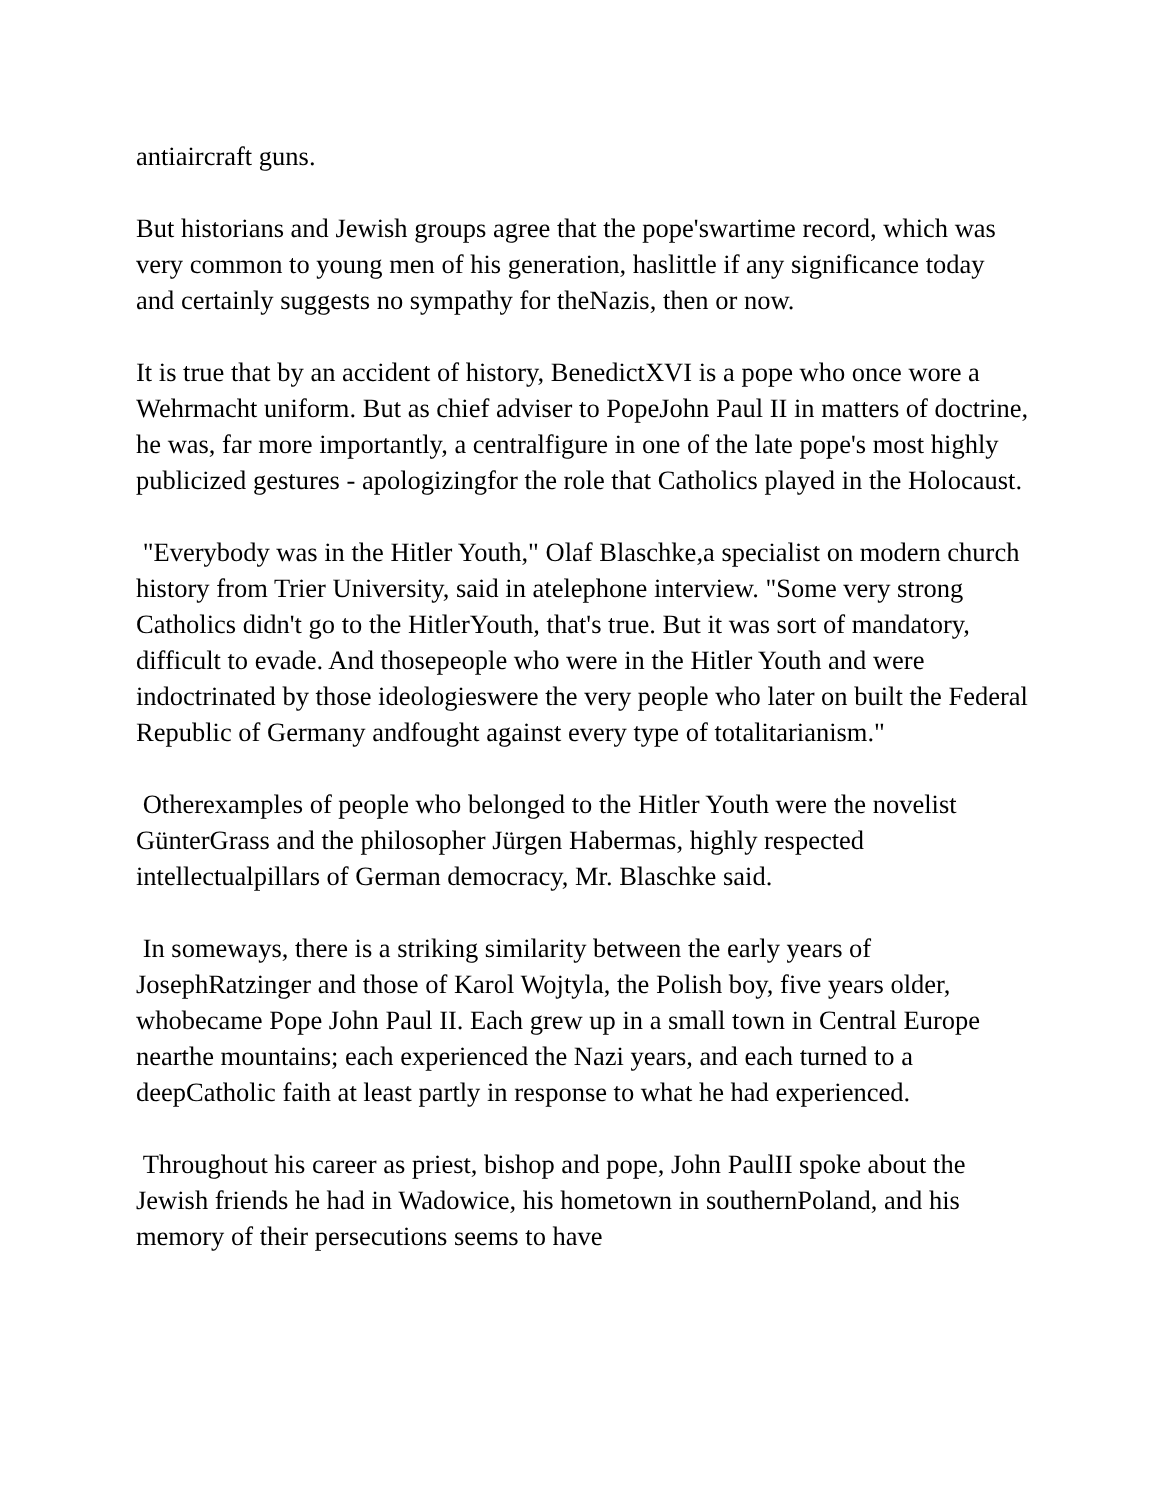antiaircraft guns.
But historians and Jewish groups agree that the pope'swartime record, which was very common to young men of his generation, haslittle if any significance today and certainly suggests no sympathy for theNazis, then or now.
It is true that by an accident of history, BenedictXVI is a pope who once wore a Wehrmacht uniform. But as chief adviser to PopeJohn Paul II in matters of doctrine, he was, far more importantly, a centralfigure in one of the late pope's most highly publicized gestures - apologizingfor the role that Catholics played in the Holocaust.
"Everybody was in the Hitler Youth," Olaf Blaschke,a specialist on modern church history from Trier University, said in atelephone interview. "Some very strong Catholics didn't go to the HitlerYouth, that's true. But it was sort of mandatory, difficult to evade. And thosepeople who were in the Hitler Youth and were indoctrinated by those ideologieswere the very people who later on built the Federal Republic of Germany andfought against every type of totalitarianism."
Otherexamples of people who belonged to the Hitler Youth were the novelist GünterGrass and the philosopher Jürgen Habermas, highly respected intellectualpillars of German democracy, Mr. Blaschke said.
In someways, there is a striking similarity between the early years of JosephRatzinger and those of Karol Wojtyla, the Polish boy, five years older, whobecame Pope John Paul II. Each grew up in a small town in Central Europe nearthe mountains; each experienced the Nazi years, and each turned to a deepCatholic faith at least partly in response to what he had experienced.
Throughout his career as priest, bishop and pope, John PaulII spoke about the Jewish friends he had in Wadowice, his hometown in southernPoland, and his memory of their persecutions seems to have